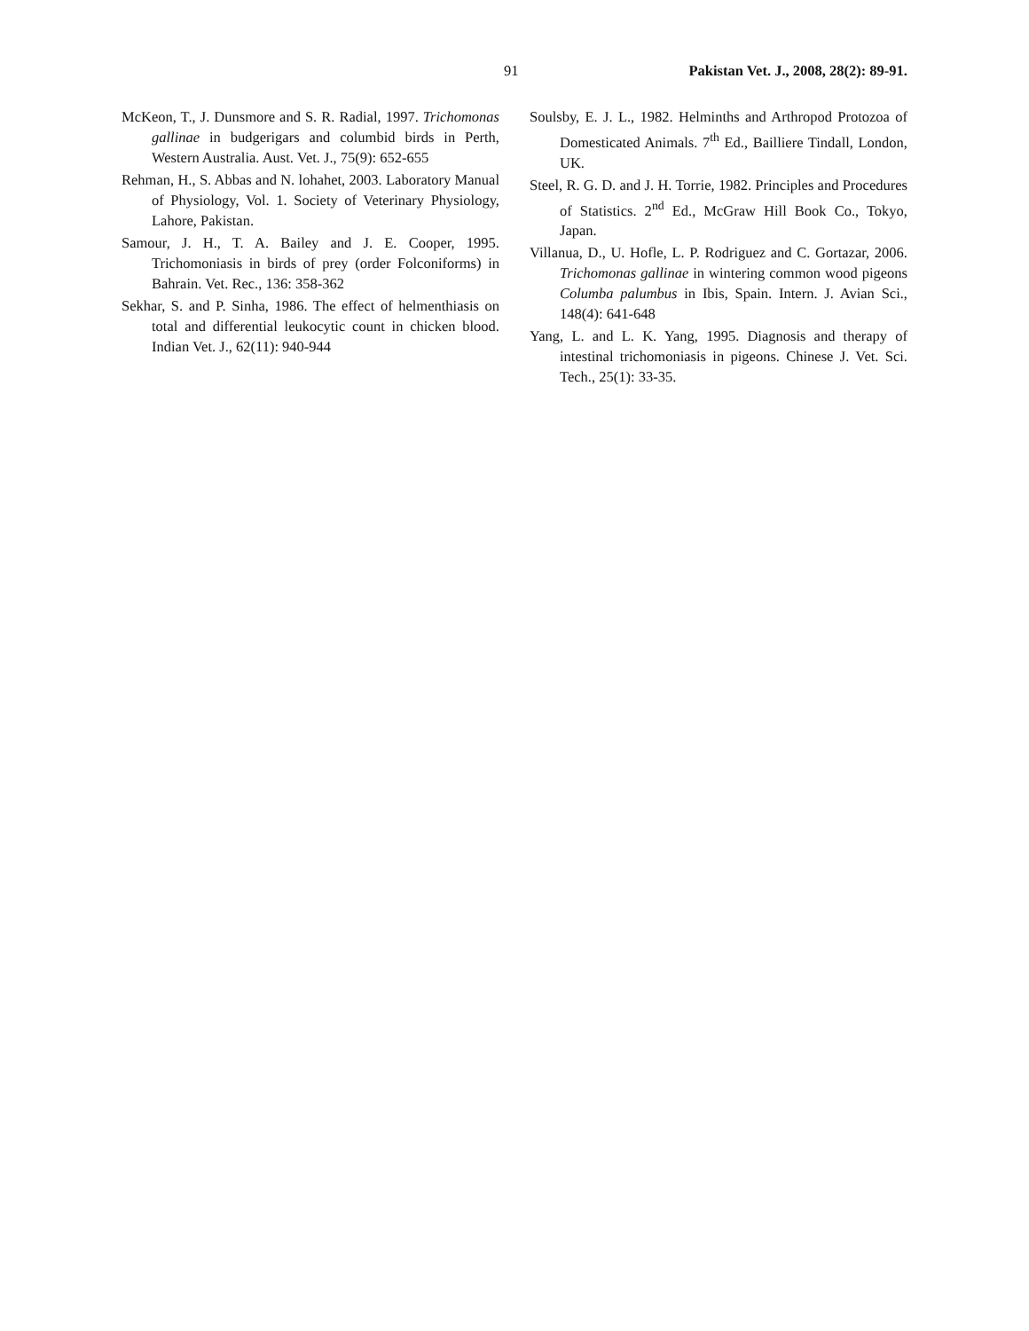91 Pakistan Vet. J., 2008, 28(2): 89-91.
McKeon, T., J. Dunsmore and S. R. Radial, 1997. Trichomonas gallinae in budgerigars and columbid birds in Perth, Western Australia. Aust. Vet. J., 75(9): 652-655
Rehman, H., S. Abbas and N. lohahet, 2003. Laboratory Manual of Physiology, Vol. 1. Society of Veterinary Physiology, Lahore, Pakistan.
Samour, J. H., T. A. Bailey and J. E. Cooper, 1995. Trichomoniasis in birds of prey (order Folconiforms) in Bahrain. Vet. Rec., 136: 358-362
Sekhar, S. and P. Sinha, 1986. The effect of helmenthiasis on total and differential leukocytic count in chicken blood. Indian Vet. J., 62(11): 940-944
Soulsby, E. J. L., 1982. Helminths and Arthropod Protozoa of Domesticated Animals. 7<sup>th</sup> Ed., Bailliere Tindall, London, UK.
Steel, R. G. D. and J. H. Torrie, 1982. Principles and Procedures of Statistics. 2<sup>nd</sup> Ed., McGraw Hill Book Co., Tokyo, Japan.
Villanua, D., U. Hofle, L. P. Rodriguez and C. Gortazar, 2006. Trichomonas gallinae in wintering common wood pigeons Columba palumbus in Ibis, Spain. Intern. J. Avian Sci., 148(4): 641-648
Yang, L. and L. K. Yang, 1995. Diagnosis and therapy of intestinal trichomoniasis in pigeons. Chinese J. Vet. Sci. Tech., 25(1): 33-35.